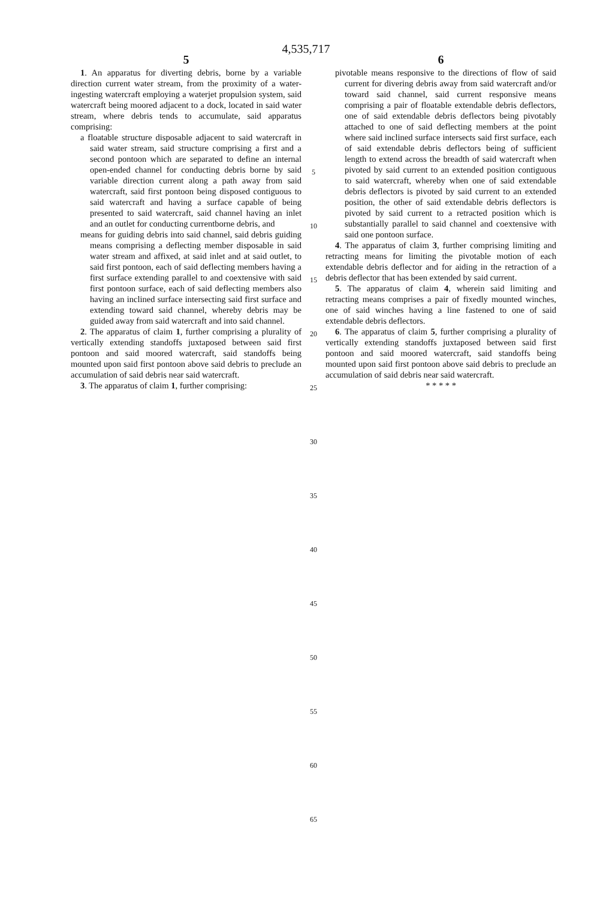4,535,717
5
1. An apparatus for diverting debris, borne by a variable direction current water stream, from the proximity of a water-ingesting watercraft employing a waterjet propulsion system, said watercraft being moored adjacent to a dock, located in said water stream, where debris tends to accumulate, said apparatus comprising:
a floatable structure disposable adjacent to said watercraft in said water stream, said structure comprising a first and a second pontoon which are separated to define an internal open-ended channel for conducting debris borne by said variable direction current along a path away from said watercraft, said first pontoon being disposed contiguous to said watercraft and having a surface capable of being presented to said watercraft, said channel having an inlet and an outlet for conducting currentborne debris, and
means for guiding debris into said channel, said debris guiding means comprising a deflecting member disposable in said water stream and affixed, at said inlet and at said outlet, to said first pontoon, each of said deflecting members having a first surface extending parallel to and coextensive with said first pontoon surface, each of said deflecting members also having an inclined surface intersecting said first surface and extending toward said channel, whereby debris may be guided away from said watercraft and into said channel.
2. The apparatus of claim 1, further comprising a plurality of vertically extending standoffs juxtaposed between said first pontoon and said moored watercraft, said standoffs being mounted upon said first pontoon above said debris to preclude an accumulation of said debris near said watercraft.
3. The apparatus of claim 1, further comprising:
5
10
15
20
25
30
35
40
45
50
55
60
65
6
pivotable means responsive to the directions of flow of said current for divering debris away from said watercraft and/or toward said channel, said current responsive means comprising a pair of floatable extendable debris deflectors, one of said extendable debris deflectors being pivotably attached to one of said deflecting members at the point where said inclined surface intersects said first surface, each of said extendable debris deflectors being of sufficient length to extend across the breadth of said watercraft when pivoted by said current to an extended position contiguous to said watercraft, whereby when one of said extendable debris deflectors is pivoted by said current to an extended position, the other of said extendable debris deflectors is pivoted by said current to a retracted position which is substantially parallel to said channel and coextensive with said one pontoon surface.
4. The apparatus of claim 3, further comprising limiting and retracting means for limiting the pivotable motion of each extendable debris deflector and for aiding in the retraction of a debris deflector that has been extended by said current.
5. The apparatus of claim 4, wherein said limiting and retracting means comprises a pair of fixedly mounted winches, one of said winches having a line fastened to one of said extendable debris deflectors.
6. The apparatus of claim 5, further comprising a plurality of vertically extending standoffs juxtaposed between said first pontoon and said moored watercraft, said standoffs being mounted upon said first pontoon above said debris to preclude an accumulation of said debris near said watercraft.
* * * * *